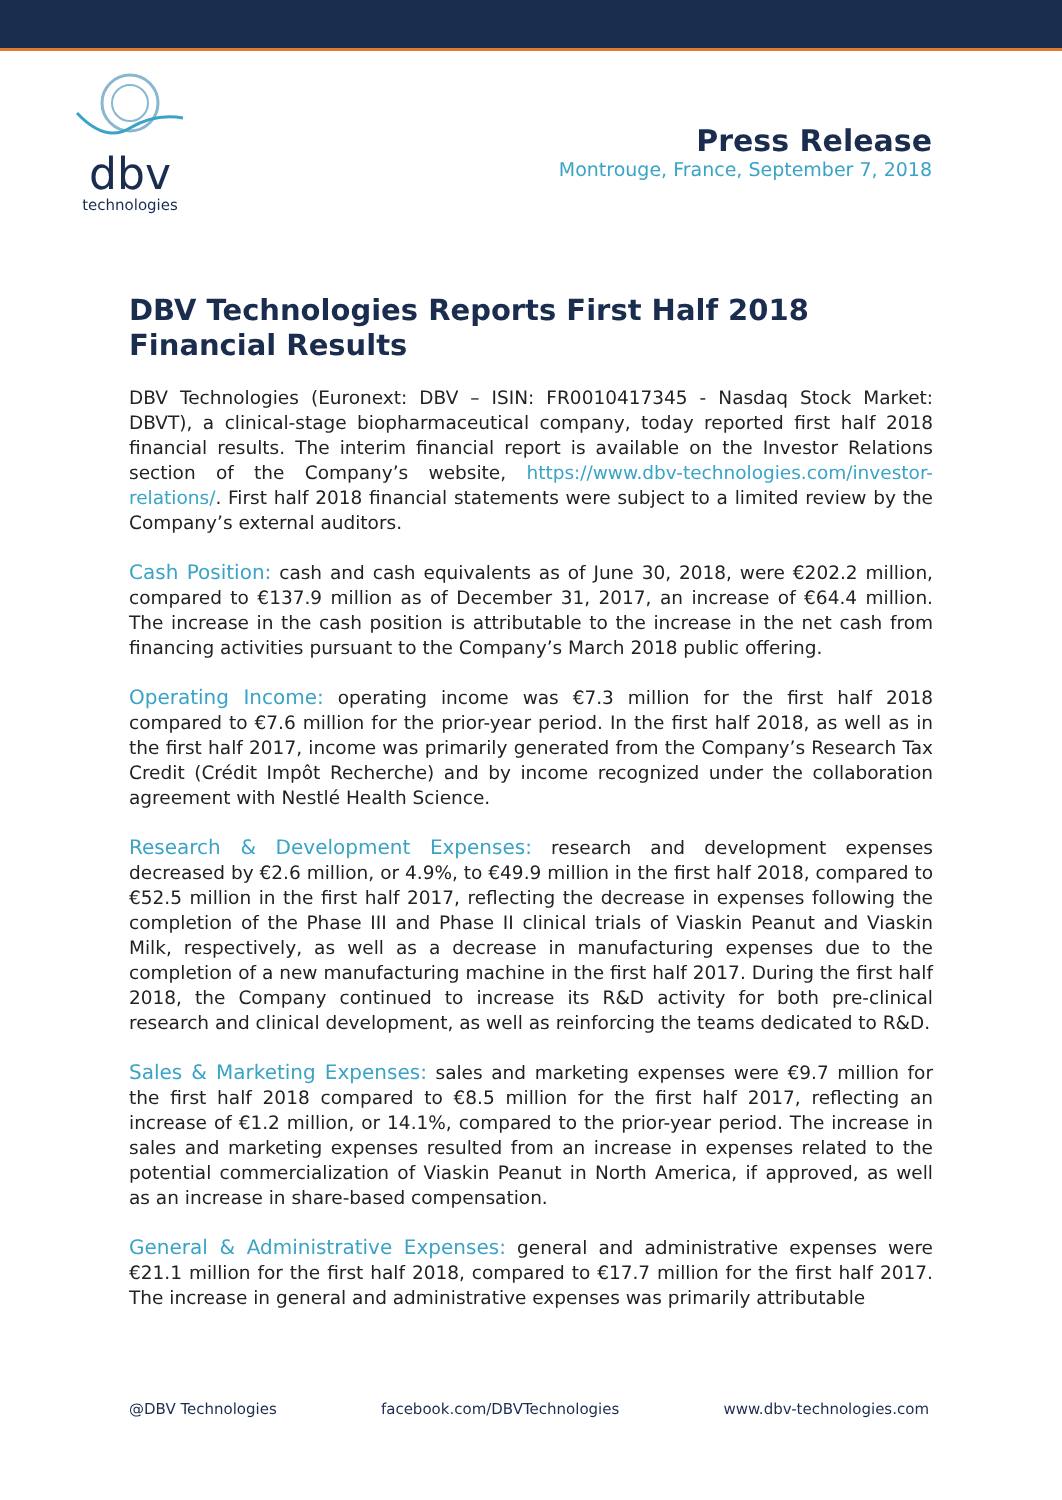dbv
technologies
Press Release
Montrouge, France, September 7, 2018
DBV Technologies Reports First Half 2018 Financial Results
DBV Technologies (Euronext: DBV – ISIN: FR0010417345 - Nasdaq Stock Market: DBVT), a clinical-stage biopharmaceutical company, today reported first half 2018 financial results. The interim financial report is available on the Investor Relations section of the Company’s website, https://www.dbv-technologies.com/investor-relations/. First half 2018 financial statements were subject to a limited review by the Company’s external auditors.
Cash Position: cash and cash equivalents as of June 30, 2018, were €202.2 million, compared to €137.9 million as of December 31, 2017, an increase of €64.4 million. The increase in the cash position is attributable to the increase in the net cash from financing activities pursuant to the Company’s March 2018 public offering.
Operating Income: operating income was €7.3 million for the first half 2018 compared to €7.6 million for the prior-year period. In the first half 2018, as well as in the first half 2017, income was primarily generated from the Company’s Research Tax Credit (Crédit Impôt Recherche) and by income recognized under the collaboration agreement with Nestlé Health Science.
Research & Development Expenses: research and development expenses decreased by €2.6 million, or 4.9%, to €49.9 million in the first half 2018, compared to €52.5 million in the first half 2017, reflecting the decrease in expenses following the completion of the Phase III and Phase II clinical trials of Viaskin Peanut and Viaskin Milk, respectively, as well as a decrease in manufacturing expenses due to the completion of a new manufacturing machine in the first half 2017. During the first half 2018, the Company continued to increase its R&D activity for both pre-clinical research and clinical development, as well as reinforcing the teams dedicated to R&D.
Sales & Marketing Expenses: sales and marketing expenses were €9.7 million for the first half 2018 compared to €8.5 million for the first half 2017, reflecting an increase of €1.2 million, or 14.1%, compared to the prior-year period. The increase in sales and marketing expenses resulted from an increase in expenses related to the potential commercialization of Viaskin Peanut in North America, if approved, as well as an increase in share-based compensation.
General & Administrative Expenses: general and administrative expenses were €21.1 million for the first half 2018, compared to €17.7 million for the first half 2017. The increase in general and administrative expenses was primarily attributable
@DBV Technologies facebook.com/DBVTechnologies www.dbv-technologies.com